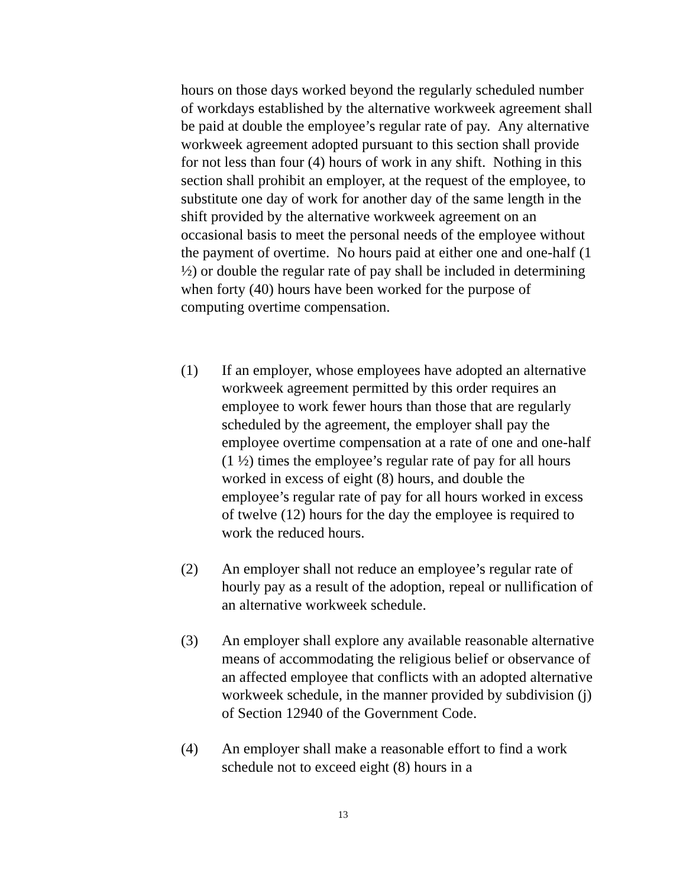hours on those days worked beyond the regularly scheduled number of workdays established by the alternative workweek agreement shall be paid at double the employee’s regular rate of pay. Any alternative workweek agreement adopted pursuant to this section shall provide for not less than four (4) hours of work in any shift. Nothing in this section shall prohibit an employer, at the request of the employee, to substitute one day of work for another day of the same length in the shift provided by the alternative workweek agreement on an occasional basis to meet the personal needs of the employee without the payment of overtime. No hours paid at either one and one-half (1 ½) or double the regular rate of pay shall be included in determining when forty (40) hours have been worked for the purpose of computing overtime compensation.
(1) If an employer, whose employees have adopted an alternative workweek agreement permitted by this order requires an employee to work fewer hours than those that are regularly scheduled by the agreement, the employer shall pay the employee overtime compensation at a rate of one and one-half (1 ½) times the employee’s regular rate of pay for all hours worked in excess of eight (8) hours, and double the employee’s regular rate of pay for all hours worked in excess of twelve (12) hours for the day the employee is required to work the reduced hours.
(2) An employer shall not reduce an employee’s regular rate of hourly pay as a result of the adoption, repeal or nullification of an alternative workweek schedule.
(3) An employer shall explore any available reasonable alternative means of accommodating the religious belief or observance of an affected employee that conflicts with an adopted alternative workweek schedule, in the manner provided by subdivision (j) of Section 12940 of the Government Code.
(4) An employer shall make a reasonable effort to find a work schedule not to exceed eight (8) hours in a
13